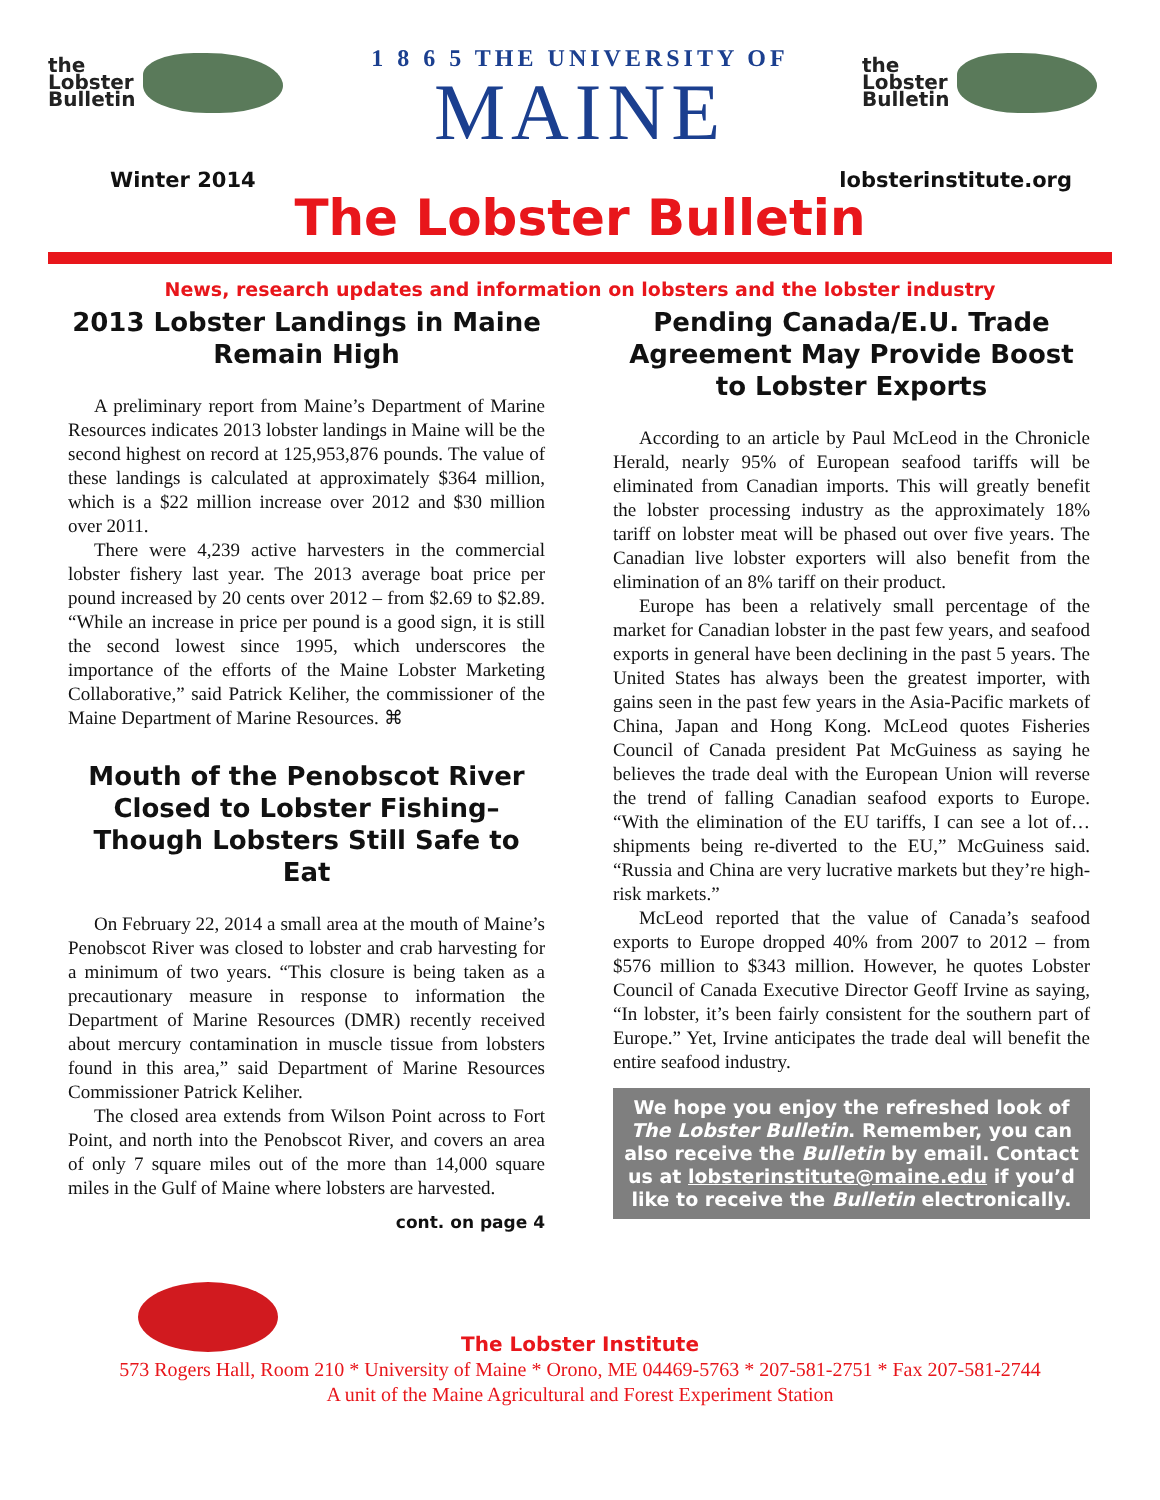the
Lobster
Bulletin
1 8 6 5 THE UNIVERSITY OF
MAINE
the
Lobster
Bulletin
Winter 2014 lobsterinstitute.org
The Lobster Bulletin
News, research updates and information on lobsters and the lobster industry
2013 Lobster Landings in Maine Remain High
A preliminary report from Maine’s Department of Marine Resources indicates 2013 lobster landings in Maine will be the second highest on record at 125,953,876 pounds. The value of these landings is calculated at approximately $364 million, which is a $22 million increase over 2012 and $30 million over 2011.
There were 4,239 active harvesters in the commercial lobster fishery last year. The 2013 average boat price per pound increased by 20 cents over 2012 – from $2.69 to $2.89. “While an increase in price per pound is a good sign, it is still the second lowest since 1995, which underscores the importance of the efforts of the Maine Lobster Marketing Collaborative,” said Patrick Keliher, the commissioner of the Maine Department of Marine Resources. ⌘
Mouth of the Penobscot River Closed to Lobster Fishing– Though Lobsters Still Safe to Eat
On February 22, 2014 a small area at the mouth of Maine’s Penobscot River was closed to lobster and crab harvesting for a minimum of two years. “This closure is being taken as a precautionary measure in response to information the Department of Marine Resources (DMR) recently received about mercury contamination in muscle tissue from lobsters found in this area,” said Department of Marine Resources Commissioner Patrick Keliher.
The closed area extends from Wilson Point across to Fort Point, and north into the Penobscot River, and covers an area of only 7 square miles out of the more than 14,000 square miles in the Gulf of Maine where lobsters are harvested.
cont. on page 4
Pending Canada/E.U. Trade Agreement May Provide Boost to Lobster Exports
According to an article by Paul McLeod in the Chronicle Herald, nearly 95% of European seafood tariffs will be eliminated from Canadian imports. This will greatly benefit the lobster processing industry as the approximately 18% tariff on lobster meat will be phased out over five years. The Canadian live lobster exporters will also benefit from the elimination of an 8% tariff on their product.
Europe has been a relatively small percentage of the market for Canadian lobster in the past few years, and seafood exports in general have been declining in the past 5 years. The United States has always been the greatest importer, with gains seen in the past few years in the Asia-Pacific markets of China, Japan and Hong Kong. McLeod quotes Fisheries Council of Canada president Pat McGuiness as saying he believes the trade deal with the European Union will reverse the trend of falling Canadian seafood exports to Europe. “With the elimination of the EU tariffs, I can see a lot of…shipments being re-diverted to the EU,” McGuiness said. “Russia and China are very lucrative markets but they’re high-risk markets.”
McLeod reported that the value of Canada’s seafood exports to Europe dropped 40% from 2007 to 2012 – from $576 million to $343 million. However, he quotes Lobster Council of Canada Executive Director Geoff Irvine as saying, “In lobster, it’s been fairly consistent for the southern part of Europe.” Yet, Irvine anticipates the trade deal will benefit the entire seafood industry.
We hope you enjoy the refreshed look of The Lobster Bulletin. Remember, you can also receive the Bulletin by email. Contact us at lobsterinstitute@maine.edu if you’d like to receive the Bulletin electronically.
The Lobster Institute
573 Rogers Hall, Room 210 * University of Maine * Orono, ME 04469-5763 * 207-581-2751 * Fax 207-581-2744
A unit of the Maine Agricultural and Forest Experiment Station